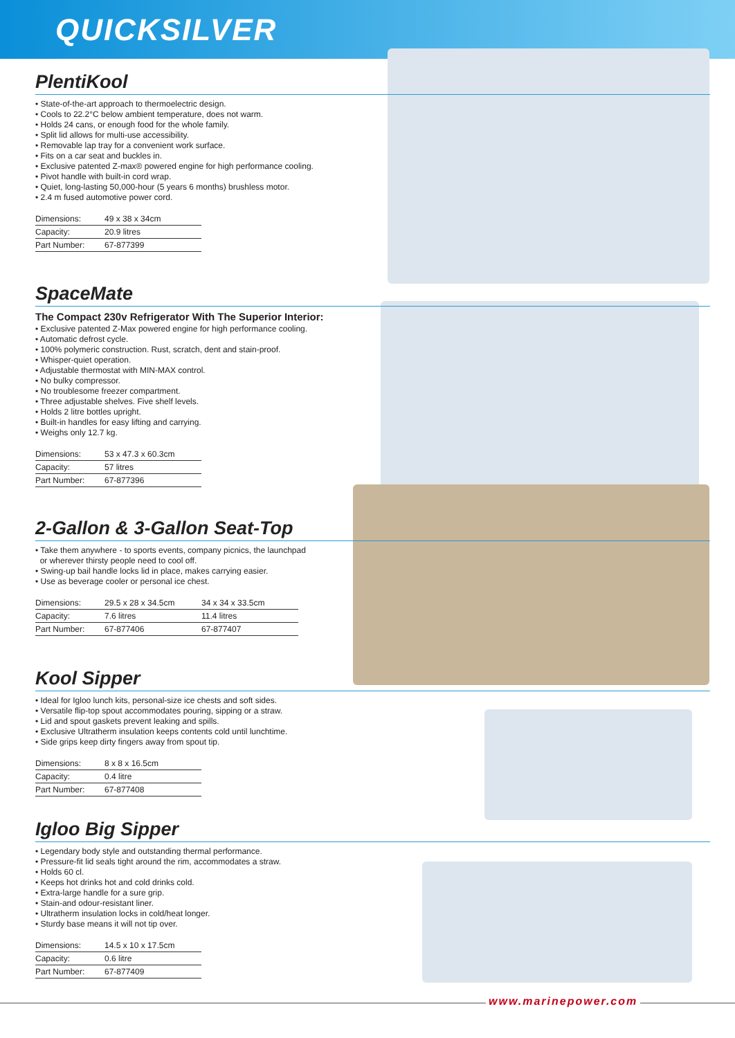QUICKSILVER
PlentiKool
• State-of-the-art approach to thermoelectric design.
• Cools to 22.2°C below ambient temperature, does not warm.
• Holds 24 cans, or enough food for the whole family.
• Split lid allows for multi-use accessibility.
• Removable lap tray for a convenient work surface.
• Fits on a car seat and buckles in.
• Exclusive patented Z-max® powered engine for high performance cooling.
• Pivot handle with built-in cord wrap.
• Quiet, long-lasting 50,000-hour (5 years 6 months) brushless motor.
• 2.4 m fused automotive power cord.
| Dimensions: | 49 x 38 x 34cm |
| Capacity: | 20.9 litres |
| Part Number: | 67-877399 |
SpaceMate
The Compact 230v Refrigerator With The Superior Interior:
• Exclusive patented Z-Max powered engine for high performance cooling.
• Automatic defrost cycle.
• 100% polymeric construction. Rust, scratch, dent and stain-proof.
• Whisper-quiet operation.
• Adjustable thermostat with MIN-MAX control.
• No bulky compressor.
• No troublesome freezer compartment.
• Three adjustable shelves. Five shelf levels.
• Holds 2 litre bottles upright.
• Built-in handles for easy lifting and carrying.
• Weighs only 12.7 kg.
| Dimensions: | 53 x 47.3 x 60.3cm |
| Capacity: | 57 litres |
| Part Number: | 67-877396 |
2-Gallon & 3-Gallon Seat-Top
• Take them anywhere - to sports events, company picnics, the launchpad
or wherever thirsty people need to cool off.
• Swing-up bail handle locks lid in place, makes carrying easier.
• Use as beverage cooler or personal ice chest.
| Dimensions: | 29.5 x 28 x 34.5cm | 34 x 34 x 33.5cm |
| Capacity: | 7.6 litres | 11.4 litres |
| Part Number: | 67-877406 | 67-877407 |
Kool Sipper
• Ideal for Igloo lunch kits, personal-size ice chests and soft sides.
• Versatile flip-top spout accommodates pouring, sipping or a straw.
• Lid and spout gaskets prevent leaking and spills.
• Exclusive Ultratherm insulation keeps contents cold until lunchtime.
• Side grips keep dirty fingers away from spout tip.
| Dimensions: | 8 x 8 x 16.5cm |
| Capacity: | 0.4 litre |
| Part Number: | 67-877408 |
Igloo Big Sipper
• Legendary body style and outstanding thermal performance.
• Pressure-fit lid seals tight around the rim, accommodates a straw.
• Holds 60 cl.
• Keeps hot drinks hot and cold drinks cold.
• Extra-large handle for a sure grip.
• Stain-and odour-resistant liner.
• Ultratherm insulation locks in cold/heat longer.
• Sturdy base means it will not tip over.
| Dimensions: | 14.5 x 10 x 17.5cm |
| Capacity: | 0.6 litre |
| Part Number: | 67-877409 |
www.marinepower.com